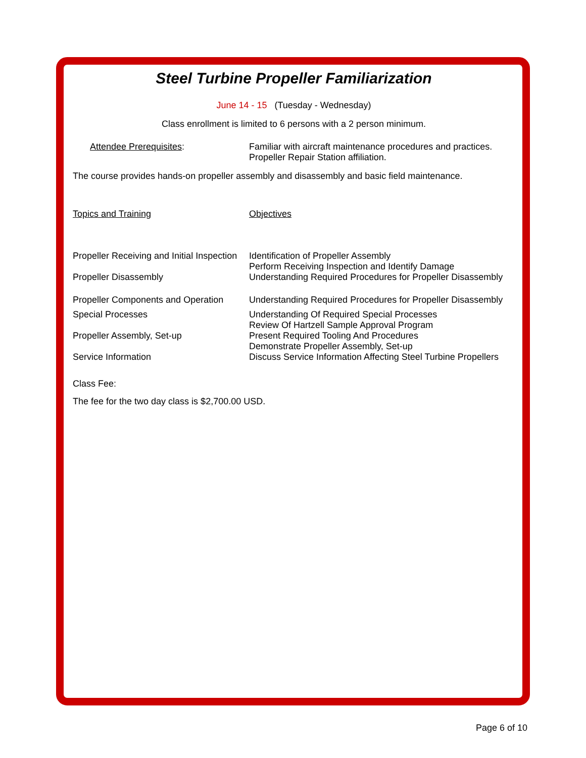Steel Turbine Propeller Familiarization
June 14 - 15 (Tuesday - Wednesday)
Class enrollment is limited to 6 persons with a 2 person minimum.
| Attendee Prerequisites : | Familiar with aircraft maintenance procedures and practices. Propeller Repair Station affiliation. |
The course provides hands-on propeller assembly and disassembly and basic field maintenance.
| Topics and Training | Objectives |
| Propeller Receiving and Initial Inspection | Identification of Propeller Assembly Perform Receiving Inspection and Identify Damage |
| Propeller Disassembly | Understanding Required Procedures for Propeller Disassembly |
| Propeller Components and Operation | Understanding Required Procedures for Propeller Disassembly |
| Special Processes | Understanding Of Required Special Processes Review Of Hartzell Sample Approval Program |
| Propeller Assembly, Set-up | Present Required Tooling And Procedures Demonstrate Propeller Assembly, Set-up |
| Service Information | Discuss Service Information Affecting Steel Turbine Propellers |
Class Fee:
The fee for the two day class is $2,700.00 USD.
Page 6 of 10